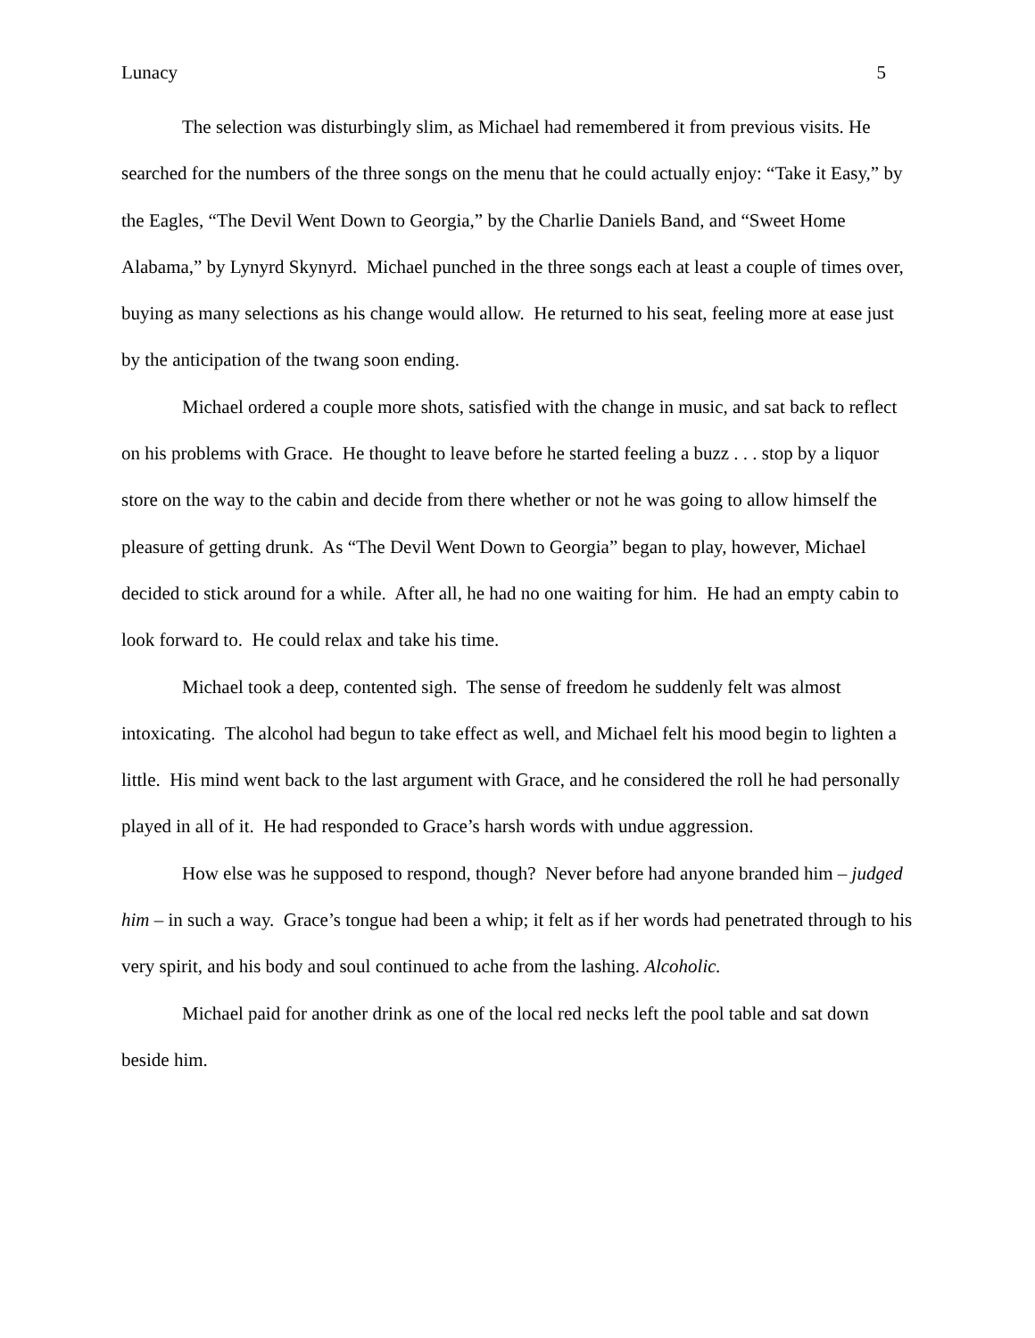Lunacy 5
The selection was disturbingly slim, as Michael had remembered it from previous visits. He searched for the numbers of the three songs on the menu that he could actually enjoy: “Take it Easy,” by the Eagles, “The Devil Went Down to Georgia,” by the Charlie Daniels Band, and “Sweet Home Alabama,” by Lynyrd Skynyrd. Michael punched in the three songs each at least a couple of times over, buying as many selections as his change would allow. He returned to his seat, feeling more at ease just by the anticipation of the twang soon ending.
Michael ordered a couple more shots, satisfied with the change in music, and sat back to reflect on his problems with Grace. He thought to leave before he started feeling a buzz . . . stop by a liquor store on the way to the cabin and decide from there whether or not he was going to allow himself the pleasure of getting drunk. As “The Devil Went Down to Georgia” began to play, however, Michael decided to stick around for a while. After all, he had no one waiting for him. He had an empty cabin to look forward to. He could relax and take his time.
Michael took a deep, contented sigh. The sense of freedom he suddenly felt was almost intoxicating. The alcohol had begun to take effect as well, and Michael felt his mood begin to lighten a little. His mind went back to the last argument with Grace, and he considered the roll he had personally played in all of it. He had responded to Grace’s harsh words with undue aggression.
How else was he supposed to respond, though? Never before had anyone branded him – judged him – in such a way. Grace’s tongue had been a whip; it felt as if her words had penetrated through to his very spirit, and his body and soul continued to ache from the lashing. Alcoholic.
Michael paid for another drink as one of the local red necks left the pool table and sat down beside him.